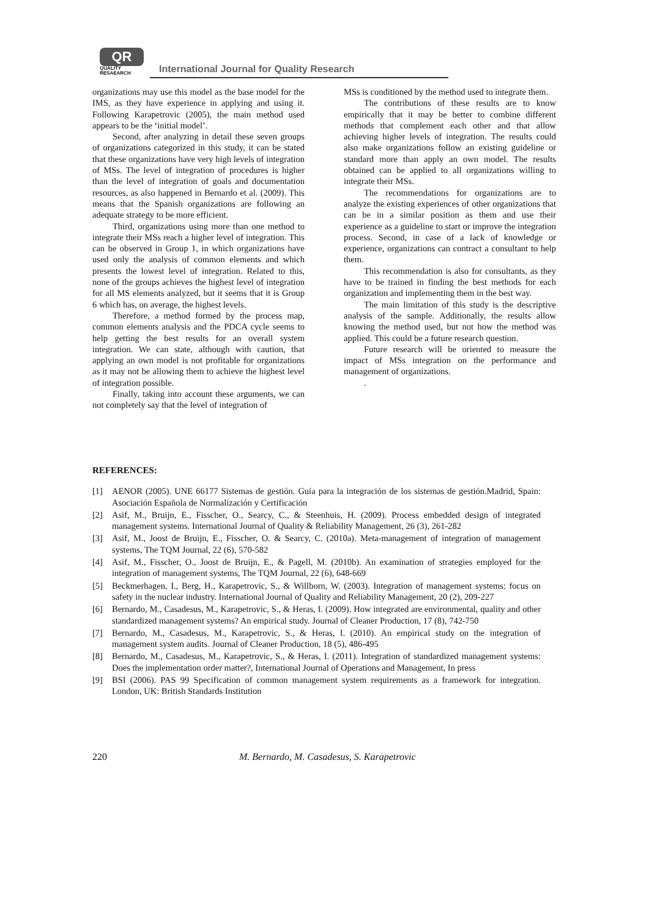QR
QUALITY
RESAEARCH
International Journal for Quality Research
organizations may use this model as the base model for the IMS, as they have experience in applying and using it. Following Karapetrovic (2005), the main method used appears to be the ‘initial model’.
Second, after analyzing in detail these seven groups of organizations categorized in this study, it can be stated that these organizations have very high levels of integration of MSs. The level of integration of procedures is higher than the level of integration of goals and documentation resources, as also happened in Bernardo et al. (2009). This means that the Spanish organizations are following an adequate strategy to be more efficient.
Third, organizations using more than one method to integrate their MSs reach a higher level of integration. This can be observed in Group 1, in which organizations have used only the analysis of common elements and which presents the lowest level of integration. Related to this, none of the groups achieves the highest level of integration for all MS elements analyzed, but it seems that it is Group 6 which has, on average, the highest levels.
Therefore, a method formed by the process map, common elements analysis and the PDCA cycle seems to help getting the best results for an overall system integration. We can state, although with caution, that applying an own model is not profitable for organizations as it may not be allowing them to achieve the highest level of integration possible.
Finally, taking into account these arguments, we can not completely say that the level of integration of
MSs is conditioned by the method used to integrate them.
The contributions of these results are to know empirically that it may be better to combine different methods that complement each other and that allow achieving higher levels of integration. The results could also make organizations follow an existing guideline or standard more than apply an own model. The results obtained can be applied to all organizations willing to integrate their MSs.
The recommendations for organizations are to analyze the existing experiences of other organizations that can be in a similar position as them and use their experience as a guideline to start or improve the integration process. Second, in case of a lack of knowledge or experience, organizations can contract a consultant to help them.
This recommendation is also for consultants, as they have to be trained in finding the best methods for each organization and implementing them in the best way.
The main limitation of this study is the descriptive analysis of the sample. Additionally, the results allow knowing the method used, but not how the method was applied. This could be a future research question.
Future research will be oriented to measure the impact of MSs integration on the performance and management of organizations.
.
REFERENCES:
[1] AENOR (2005). UNE 66177 Sistemas de gestión. Guía para la integración de los sistemas de gestión.Madrid, Spain: Asociación Española de Normalización y Certificación
[2] Asif, M., Bruijn, E., Fisscher, O., Searcy, C., & Steenhuis, H. (2009). Process embedded design of integrated management systems. International Journal of Quality & Reliability Management, 26 (3), 261-282
[3] Asif, M., Joost de Bruijn, E., Fisscher, O. & Searcy, C. (2010a). Meta-management of integration of management systems, The TQM Journal, 22 (6), 570-582
[4] Asif, M., Fisscher, O., Joost de Bruijn, E., & Pagell, M. (2010b). An examination of strategies employed for the integration of management systems, The TQM Journal, 22 (6), 648-669
[5] Beckmerhagen, I., Berg, H., Karapetrovic, S., & Willborn, W. (2003). Integration of management systems: focus on safety in the nuclear industry. International Journal of Quality and Reliability Management, 20 (2), 209-227
[6] Bernardo, M., Casadesus, M., Karapetrovic, S., & Heras, I. (2009). How integrated are environmental, quality and other standardized management systems? An empirical study. Journal of Cleaner Production, 17 (8), 742-750
[7] Bernardo, M., Casadesus, M., Karapetrovic, S., & Heras, I. (2010). An empirical study on the integration of management system audits. Journal of Cleaner Production, 18 (5), 486-495
[8] Bernardo, M., Casadesus, M., Karapetrovic, S., & Heras, I. (2011). Integration of standardized management systems: Does the implementation order matter?, International Journal of Operations and Management, In press
[9] BSI (2006). PAS 99 Specification of common management system requirements as a framework for integration. London, UK: British Standards Institution
220 M. Bernardo, M. Casadesus, S. Karapetrovic